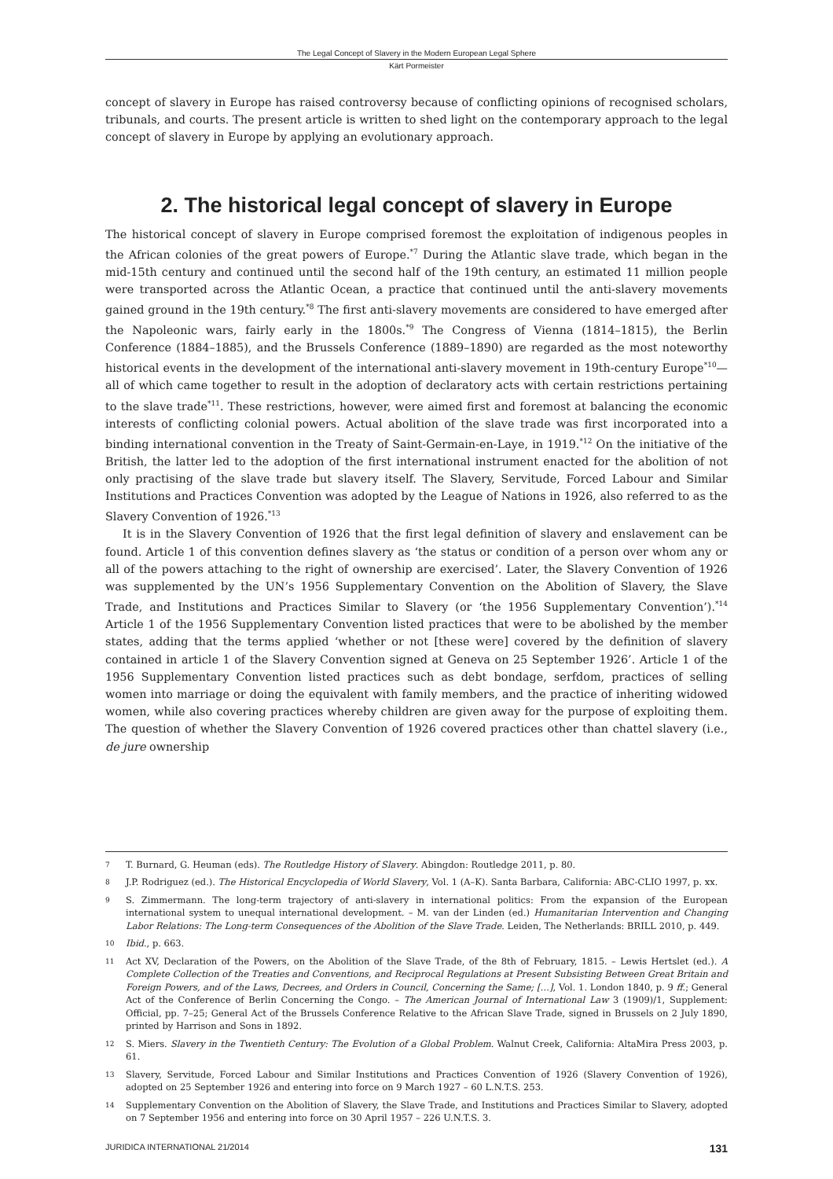The Legal Concept of Slavery in the Modern European Legal Sphere
Kärt Pormeister
concept of slavery in Europe has raised controversy because of conflicting opinions of recognised scholars, tribunals, and courts. The present article is written to shed light on the contemporary approach to the legal concept of slavery in Europe by applying an evolutionary approach.
2. The historical legal concept of slavery in Europe
The historical concept of slavery in Europe comprised foremost the exploitation of indigenous peoples in the African colonies of the great powers of Europe.<sup>*7</sup> During the Atlantic slave trade, which began in the mid-15th century and continued until the second half of the 19th century, an estimated 11 million people were transported across the Atlantic Ocean, a practice that continued until the anti-slavery movements gained ground in the 19th century.<sup>*8</sup> The first anti-slavery movements are considered to have emerged after the Napoleonic wars, fairly early in the 1800s.<sup>*9</sup> The Congress of Vienna (1814–1815), the Berlin Conference (1884–1885), and the Brussels Conference (1889–1890) are regarded as the most noteworthy historical events in the development of the international anti-slavery movement in 19th-century Europe<sup>*10</sup>—all of which came together to result in the adoption of declaratory acts with certain restrictions pertaining to the slave trade<sup>*11</sup>. These restrictions, however, were aimed first and foremost at balancing the economic interests of conflicting colonial powers. Actual abolition of the slave trade was first incorporated into a binding international convention in the Treaty of Saint-Germain-en-Laye, in 1919.<sup>*12</sup> On the initiative of the British, the latter led to the adoption of the first international instrument enacted for the abolition of not only practising of the slave trade but slavery itself. The Slavery, Servitude, Forced Labour and Similar Institutions and Practices Convention was adopted by the League of Nations in 1926, also referred to as the Slavery Convention of 1926.<sup>*13</sup>
It is in the Slavery Convention of 1926 that the first legal definition of slavery and enslavement can be found. Article 1 of this convention defines slavery as ‘the status or condition of a person over whom any or all of the powers attaching to the right of ownership are exercised’. Later, the Slavery Convention of 1926 was supplemented by the UN’s 1956 Supplementary Convention on the Abolition of Slavery, the Slave Trade, and Institutions and Practices Similar to Slavery (or ‘the 1956 Supplementary Convention’).<sup>*14</sup> Article 1 of the 1956 Supplementary Convention listed practices that were to be abolished by the member states, adding that the terms applied ‘whether or not [these were] covered by the definition of slavery contained in article 1 of the Slavery Convention signed at Geneva on 25 September 1926’. Article 1 of the 1956 Supplementary Convention listed practices such as debt bondage, serfdom, practices of selling women into marriage or doing the equivalent with family members, and the practice of inheriting widowed women, while also covering practices whereby children are given away for the purpose of exploiting them. The question of whether the Slavery Convention of 1926 covered practices other than chattel slavery (i.e., de jure ownership
7 T. Burnard, G. Heuman (eds). The Routledge History of Slavery. Abingdon: Routledge 2011, p. 80.
8 J.P. Rodriguez (ed.). The Historical Encyclopedia of World Slavery, Vol. 1 (A–K). Santa Barbara, California: ABC-CLIO 1997, p. xx.
9 S. Zimmermann. The long-term trajectory of anti-slavery in international politics: From the expansion of the European international system to unequal international development. – M. van der Linden (ed.) Humanitarian Intervention and Changing Labor Relations: The Long-term Consequences of the Abolition of the Slave Trade. Leiden, The Netherlands: BRILL 2010, p. 449.
10 Ibid., p. 663.
11 Act XV, Declaration of the Powers, on the Abolition of the Slave Trade, of the 8th of February, 1815. – Lewis Hertslet (ed.). A Complete Collection of the Treaties and Conventions, and Reciprocal Regulations at Present Subsisting Between Great Britain and Foreign Powers, and of the Laws, Decrees, and Orders in Council, Concerning the Same; […], Vol. 1. London 1840, p. 9 ff.; General Act of the Conference of Berlin Concerning the Congo. – The American Journal of International Law 3 (1909)/1, Supplement: Official, pp. 7–25; General Act of the Brussels Conference Relative to the African Slave Trade, signed in Brussels on 2 July 1890, printed by Harrison and Sons in 1892.
12 S. Miers. Slavery in the Twentieth Century: The Evolution of a Global Problem. Walnut Creek, California: AltaMira Press 2003, p. 61.
13 Slavery, Servitude, Forced Labour and Similar Institutions and Practices Convention of 1926 (Slavery Convention of 1926), adopted on 25 September 1926 and entering into force on 9 March 1927 – 60 L.N.T.S. 253.
14 Supplementary Convention on the Abolition of Slavery, the Slave Trade, and Institutions and Practices Similar to Slavery, adopted on 7 September 1956 and entering into force on 30 April 1957 – 226 U.N.T.S. 3.
JURIDICA INTERNATIONAL 21/2014 131